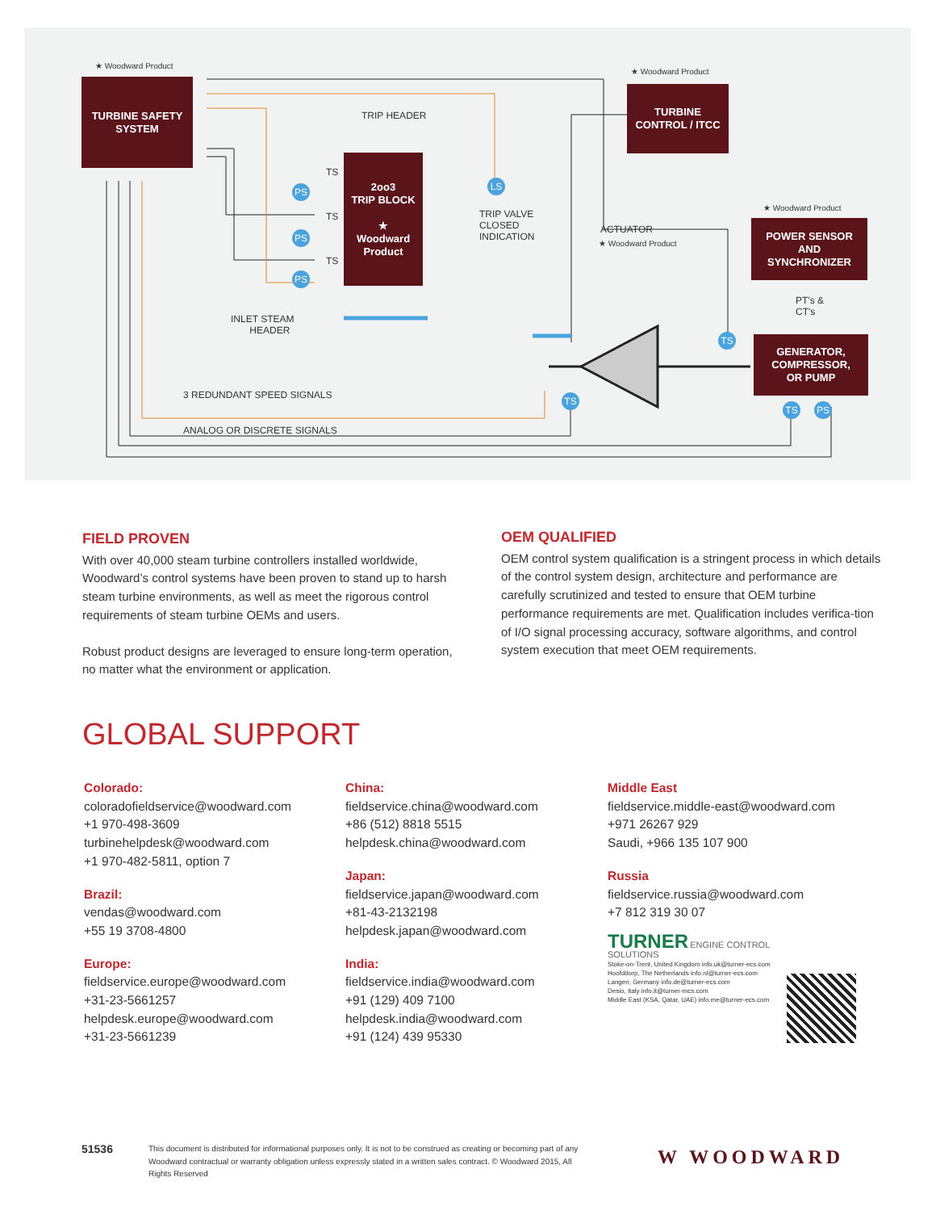★ Woodward Product
TURBINE SAFETY
SYSTEM
TRIP HEADER
2oo3
TRIP BLOCK
★
Woodward Product
TS
TS
TS
PS
PS
PS
LS
TRIP VALVE
CLOSED
INDICATION
★ Woodward Product
TURBINE
CONTROL / ITCC
ACTUATOR
★ Woodward Product
★ Woodward Product
POWER SENSOR
AND
SYNCHRONIZER
PT's &
CT's
INLET STEAM
HEADER
TS
GENERATOR,
COMPRESSOR,
OR PUMP
TS
TS PS
3 REDUNDANT SPEED SIGNALS
ANALOG OR DISCRETE SIGNALS
FIELD PROVEN
With over 40,000 steam turbine controllers installed worldwide, Woodward’s control systems have been proven to stand up to harsh steam turbine environments, as well as meet the rigorous control requirements of steam turbine OEMs and users.
Robust product designs are leveraged to ensure long-term operation, no matter what the environment or application.
OEM QUALIFIED
OEM control system qualification is a stringent process in which details of the control system design, architecture and performance are carefully scrutinized and tested to ensure that OEM turbine performance requirements are met. Qualification includes verifica-tion of I/O signal processing accuracy, software algorithms, and control system execution that meet OEM requirements.
GLOBAL SUPPORT
Colorado:
coloradofieldservice@woodward.com
+1 970-498-3609
turbinehelpdesk@woodward.com
+1 970-482-5811, option 7
Brazil:
vendas@woodward.com
+55 19 3708-4800
Europe:
fieldservice.europe@woodward.com
+31-23-5661257
helpdesk.europe@woodward.com
+31-23-5661239
China:
fieldservice.china@woodward.com
+86 (512) 8818 5515
helpdesk.china@woodward.com
Japan:
fieldservice.japan@woodward.com
+81-43-2132198
helpdesk.japan@woodward.com
India:
fieldservice.india@woodward.com
+91 (129) 409 7100
helpdesk.india@woodward.com
+91 (124) 439 95330
Middle East
fieldservice.middle-east@woodward.com
+971 26267 929
Saudi, +966 135 107 900
Russia
fieldservice.russia@woodward.com
+7 812 319 30 07
TURNER ENGINE CONTROL SOLUTIONS
Stoke-on-Trent, United Kingdom info.uk@turner-ecs.com
Hoofddorp, The Netherlands info.nl@turner-ecs.com
Langen, Germany info.de@turner-ecs.com
Desio, Italy info.it@turner-mcs.com
Middle East (KSA, Qatar, UAE) info.me@turner-ecs.com
51536
This document is distributed for informational purposes only. It is not to be construed as creating or becoming part of any Woodward contractual or warranty obligation unless expressly stated in a written sales contract. © Woodward 2015, All Rights Reserved
W WOODWARD